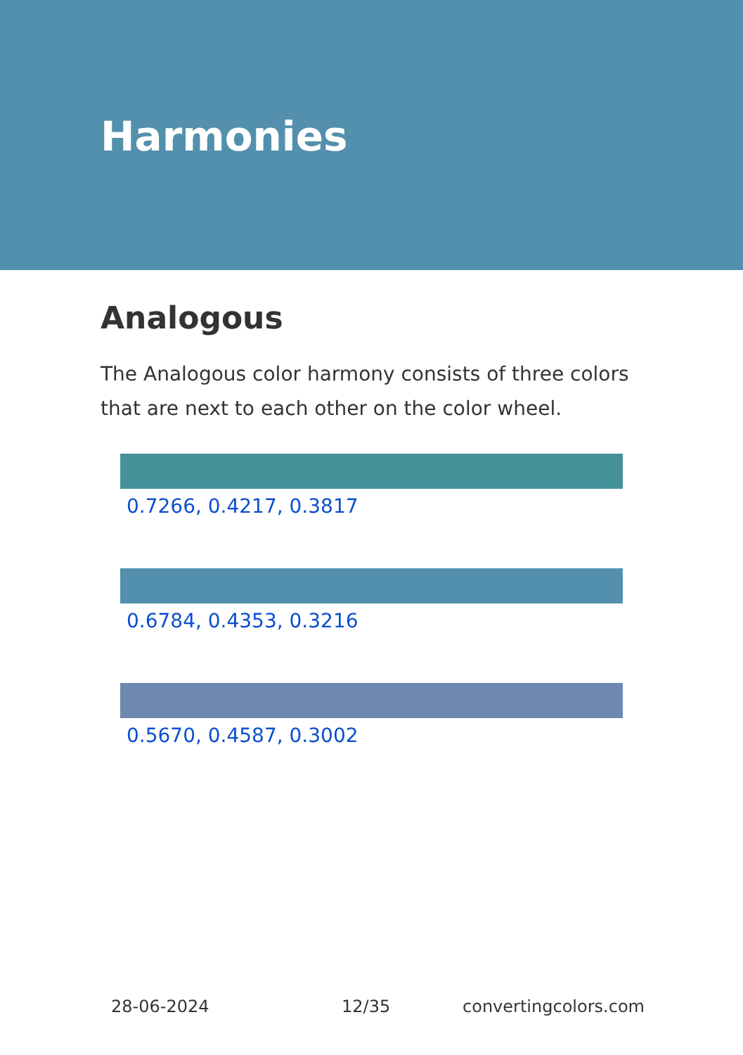Harmonies
Analogous
The Analogous color harmony consists of three colors that are next to each other on the color wheel.
0.7266, 0.4217, 0.3817
0.6784, 0.4353, 0.3216
0.5670, 0.4587, 0.3002
28-06-2024 12/35 convertingcolors.com